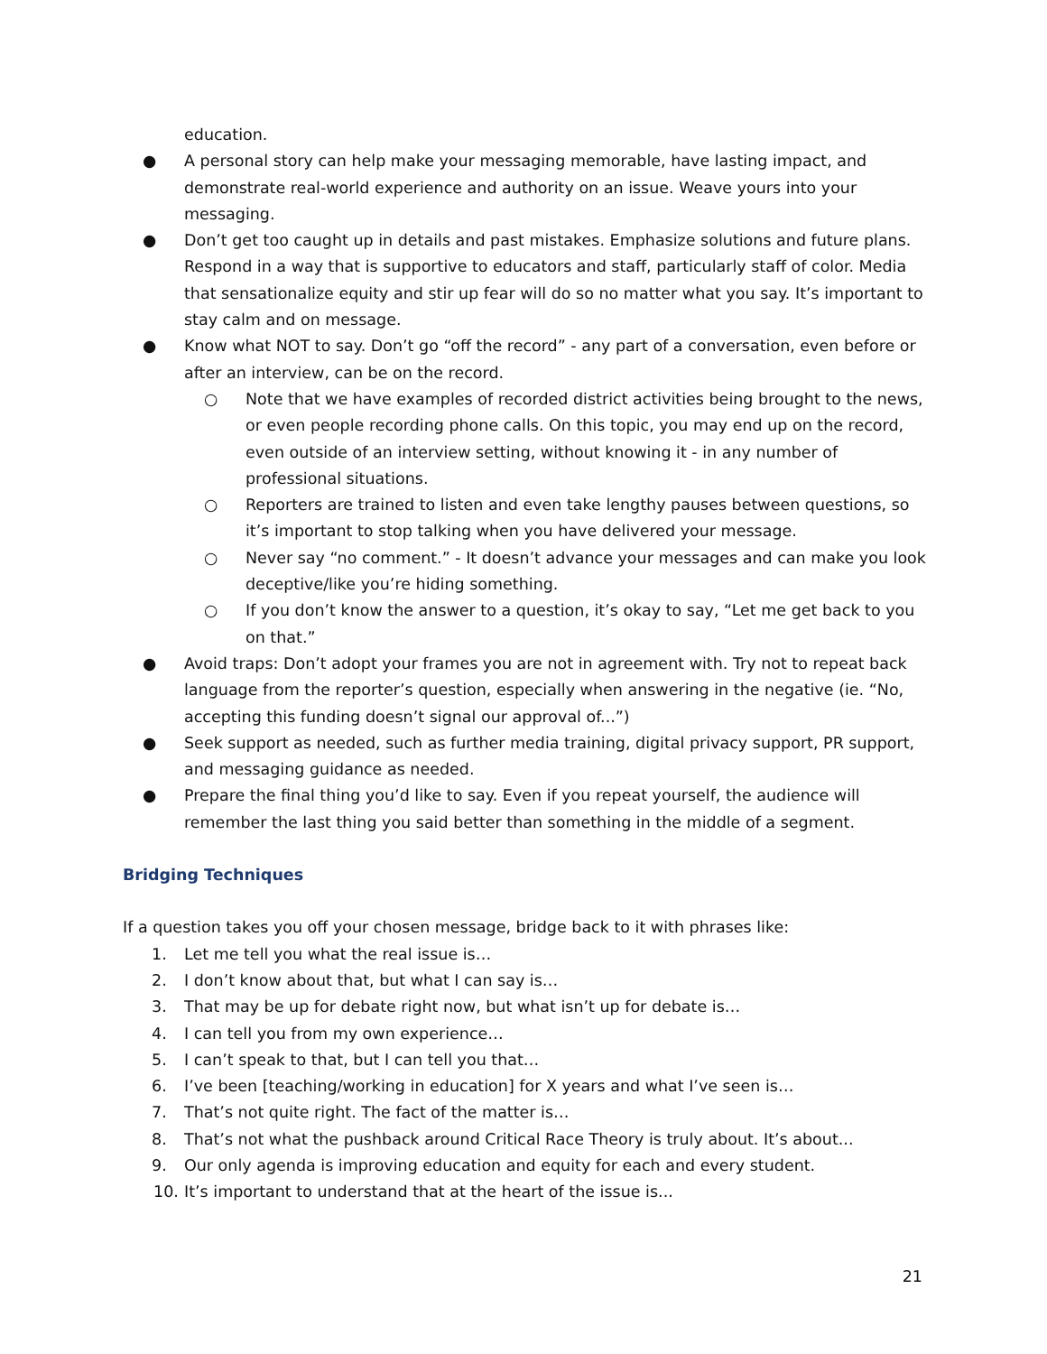education.
● A personal story can help make your messaging memorable, have lasting impact, and demonstrate real-world experience and authority on an issue. Weave yours into your messaging.
● Don’t get too caught up in details and past mistakes. Emphasize solutions and future plans. Respond in a way that is supportive to educators and staff, particularly staff of color. Media that sensationalize equity and stir up fear will do so no matter what you say. It’s important to stay calm and on message.
● Know what NOT to say. Don’t go “off the record” - any part of a conversation, even before or after an interview, can be on the record.
○ Note that we have examples of recorded district activities being brought to the news, or even people recording phone calls. On this topic, you may end up on the record, even outside of an interview setting, without knowing it - in any number of professional situations.
○ Reporters are trained to listen and even take lengthy pauses between questions, so it’s important to stop talking when you have delivered your message.
○ Never say “no comment.” - It doesn’t advance your messages and can make you look deceptive/like you’re hiding something.
○ If you don’t know the answer to a question, it’s okay to say, “Let me get back to you on that.”
● Avoid traps: Don’t adopt your frames you are not in agreement with. Try not to repeat back language from the reporter’s question, especially when answering in the negative (ie. “No, accepting this funding doesn’t signal our approval of...”)
● Seek support as needed, such as further media training, digital privacy support, PR support, and messaging guidance as needed.
● Prepare the final thing you’d like to say. Even if you repeat yourself, the audience will remember the last thing you said better than something in the middle of a segment.
Bridging Techniques
If a question takes you off your chosen message, bridge back to it with phrases like:
1. Let me tell you what the real issue is…
2. I don’t know about that, but what I can say is…
3. That may be up for debate right now, but what isn’t up for debate is…
4. I can tell you from my own experience…
5. I can’t speak to that, but I can tell you that…
6. I’ve been [teaching/working in education] for X years and what I’ve seen is…
7. That’s not quite right. The fact of the matter is…
8. That’s not what the pushback around Critical Race Theory is truly about. It’s about...
9. Our only agenda is improving education and equity for each and every student.
10. It’s important to understand that at the heart of the issue is...
21